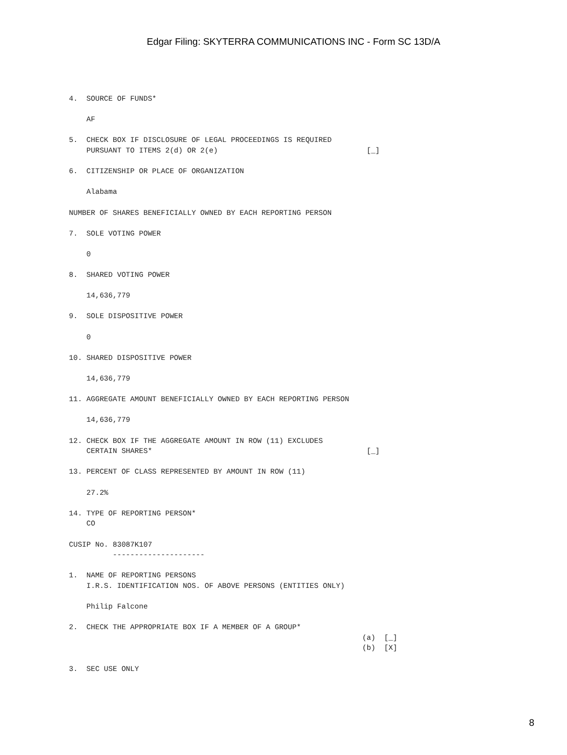Edgar Filing: SKYTERRA COMMUNICATIONS INC - Form SC 13D/A
4.  SOURCE OF FUNDS*

    AF

5.  CHECK BOX IF DISCLOSURE OF LEGAL PROCEEDINGS IS REQUIRED
    PURSUANT TO ITEMS 2(d) OR 2(e)                                  [_]

6.  CITIZENSHIP OR PLACE OF ORGANIZATION

    Alabama

NUMBER OF SHARES BENEFICIALLY OWNED BY EACH REPORTING PERSON

7.  SOLE VOTING POWER

    0

8.  SHARED VOTING POWER

    14,636,779

9.  SOLE DISPOSITIVE POWER

    0

10. SHARED DISPOSITIVE POWER

    14,636,779

11. AGGREGATE AMOUNT BENEFICIALLY OWNED BY EACH REPORTING PERSON

    14,636,779

12. CHECK BOX IF THE AGGREGATE AMOUNT IN ROW (11) EXCLUDES
    CERTAIN SHARES*                                                 [_]

13. PERCENT OF CLASS REPRESENTED BY AMOUNT IN ROW (11)

    27.2%

14. TYPE OF REPORTING PERSON*
    CO

CUSIP No. 83087K107
          ---------------------

1.  NAME OF REPORTING PERSONS
    I.R.S. IDENTIFICATION NOS. OF ABOVE PERSONS (ENTITIES ONLY)

    Philip Falcone

2.  CHECK THE APPROPRIATE BOX IF A MEMBER OF A GROUP*
                                                                   (a)  [_]
                                                                   (b)  [X]

3.  SEC USE ONLY
8